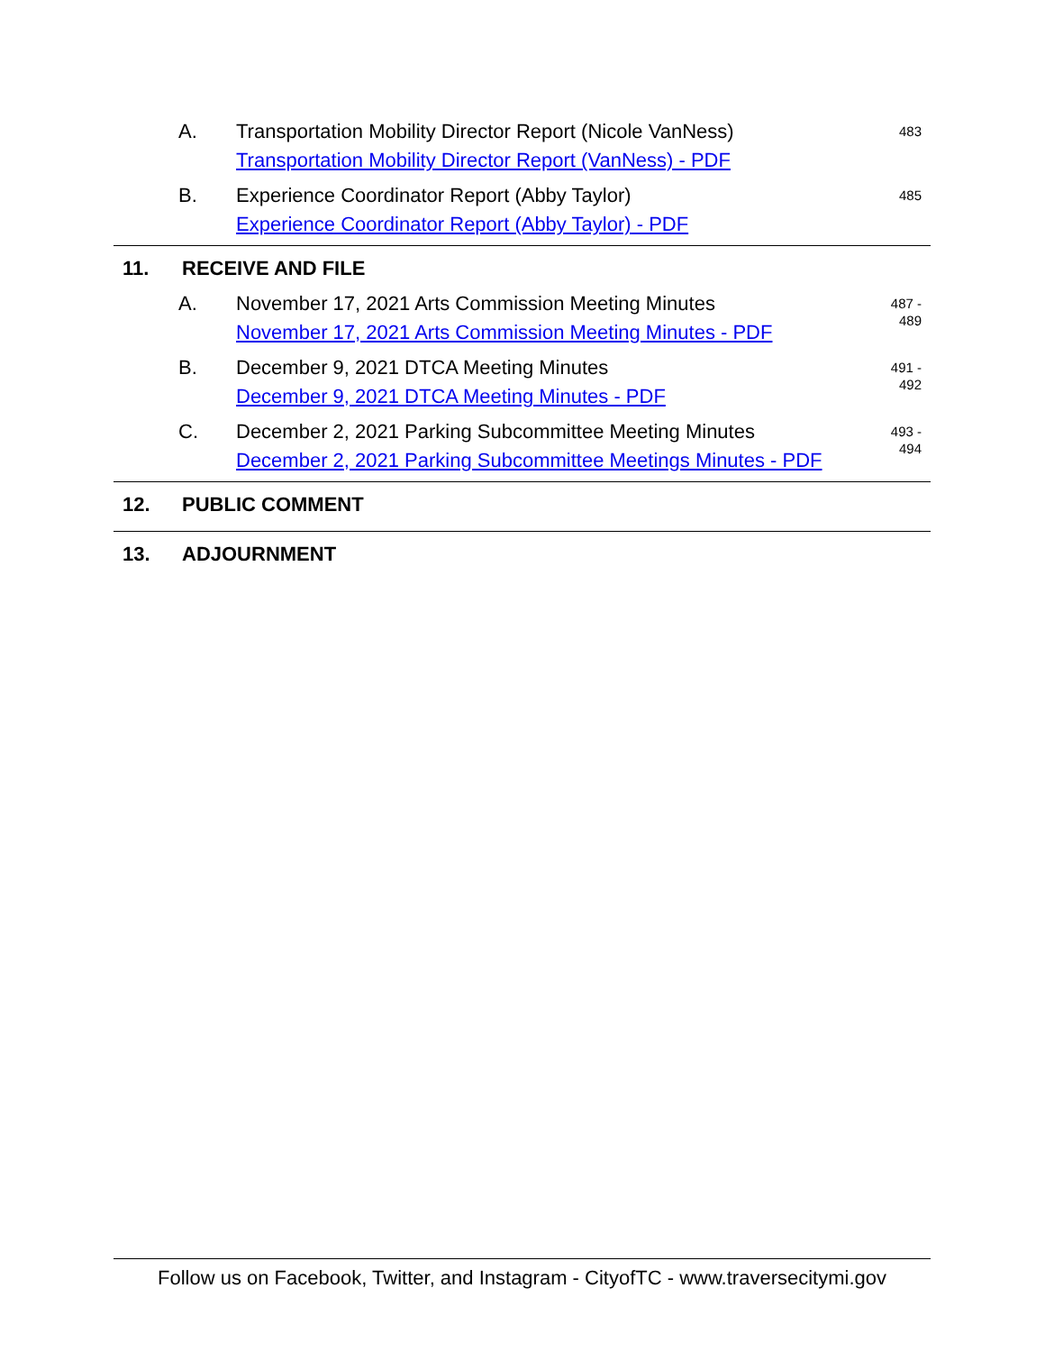A. Transportation Mobility Director Report (Nicole VanNess)
Transportation Mobility Director Report (VanNess) - PDF
483
B. Experience Coordinator Report (Abby Taylor)
Experience Coordinator Report (Abby Taylor) - PDF
485
11. RECEIVE AND FILE
A. November 17, 2021 Arts Commission Meeting Minutes
November 17, 2021 Arts Commission Meeting Minutes - PDF
487 -
489
B. December 9, 2021 DTCA Meeting Minutes
December 9, 2021 DTCA Meeting Minutes - PDF
491 -
492
C. December 2, 2021 Parking Subcommittee Meeting Minutes
December 2, 2021 Parking Subcommittee Meetings Minutes - PDF
493 -
494
12. PUBLIC COMMENT
13. ADJOURNMENT
Follow us on Facebook, Twitter, and Instagram - CityofTC - www.traversecitymi.gov